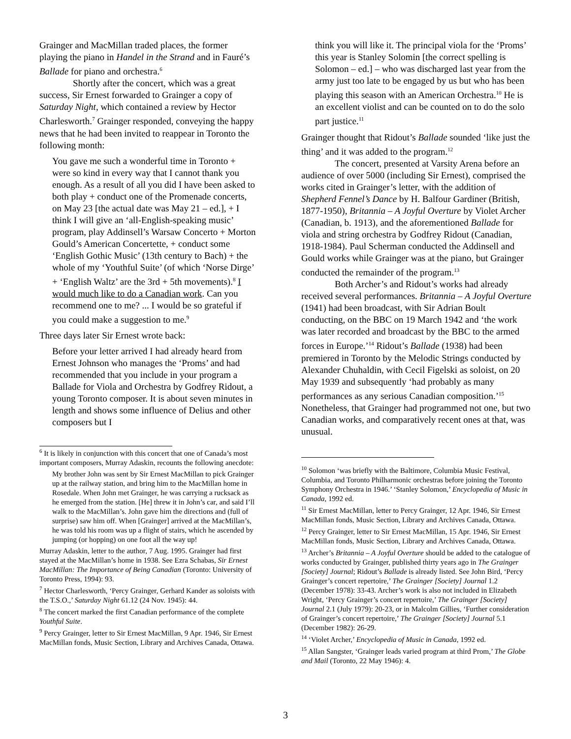Grainger and MacMillan traded places, the former playing the piano in Handel in the Strand and in Fauré’s Ballade for piano and orchestra.<sup>6</sup>
Shortly after the concert, which was a great success, Sir Ernest forwarded to Grainger a copy of Saturday Night, which contained a review by Hector Charlesworth.<sup>7</sup> Grainger responded, conveying the happy news that he had been invited to reappear in Toronto the following month:
You gave me such a wonderful time in Toronto + were so kind in every way that I cannot thank you enough. As a result of all you did I have been asked to both play + conduct one of the Promenade concerts, on May 23 [the actual date was May 21 – ed.], + I think I will give an ‘all-English-speaking music’ program, play Addinsell’s Warsaw Concerto + Morton Gould’s American Concertette, + conduct some ‘English Gothic Music’ (13th century to Bach) + the whole of my ‘Youthful Suite’ (of which ‘Norse Dirge’ + ‘English Waltz’ are the 3rd + 5th movements).<sup>8</sup> I would much like to do a Canadian work. Can you recommend one to me? ... I would be so grateful if you could make a suggestion to me.<sup>9</sup>
Three days later Sir Ernest wrote back:
Before your letter arrived I had already heard from Ernest Johnson who manages the ‘Proms’ and had recommended that you include in your program a Ballade for Viola and Orchestra by Godfrey Ridout, a young Toronto composer. It is about seven minutes in length and shows some influence of Delius and other composers but I
<sup>6</sup> It is likely in conjunction with this concert that one of Canada’s most important composers, Murray Adaskin, recounts the following anecdote:
My brother John was sent by Sir Ernest MacMillan to pick Grainger up at the railway station, and bring him to the MacMillan home in Rosedale. When John met Grainger, he was carrying a rucksack as he emerged from the station. [He] threw it in John’s car, and said I’ll walk to the MacMillan’s. John gave him the directions and (full of surprise) saw him off. When [Grainger] arrived at the MacMillan’s, he was told his room was up a flight of stairs, which he ascended by jumping (or hopping) on one foot all the way up!
Murray Adaskin, letter to the author, 7 Aug. 1995. Grainger had first stayed at the MacMillan’s home in 1938. See Ezra Schabas, Sir Ernest MacMillan: The Importance of Being Canadian (Toronto: University of Toronto Press, 1994): 93.
<sup>7</sup> Hector Charlesworth, ‘Percy Grainger, Gerhard Kander as soloists with the T.S.O.,’ Saturday Night 61.12 (24 Nov. 1945): 44.
<sup>8</sup> The concert marked the first Canadian performance of the complete Youthful Suite.
<sup>9</sup> Percy Grainger, letter to Sir Ernest MacMillan, 9 Apr. 1946, Sir Ernest MacMillan fonds, Music Section, Library and Archives Canada, Ottawa.
think you will like it. The principal viola for the ‘Proms’ this year is Stanley Solomin [the correct spelling is Solomon – ed.] – who was discharged last year from the army just too late to be engaged by us but who has been playing this season with an American Orchestra.<sup>10</sup> He is an excellent violist and can be counted on to do the solo part justice.<sup>11</sup>
Grainger thought that Ridout’s Ballade sounded ‘like just the thing’ and it was added to the program.<sup>12</sup>
The concert, presented at Varsity Arena before an audience of over 5000 (including Sir Ernest), comprised the works cited in Grainger’s letter, with the addition of Shepherd Fennel’s Dance by H. Balfour Gardiner (British, 1877-1950), Britannia – A Joyful Overture by Violet Archer (Canadian, b. 1913), and the aforementioned Ballade for viola and string orchestra by Godfrey Ridout (Canadian, 1918-1984). Paul Scherman conducted the Addinsell and Gould works while Grainger was at the piano, but Grainger conducted the remainder of the program.<sup>13</sup>
Both Archer’s and Ridout’s works had already received several performances. Britannia – A Joyful Overture (1941) had been broadcast, with Sir Adrian Boult conducting, on the BBC on 19 March 1942 and ‘the work was later recorded and broadcast by the BBC to the armed forces in Europe.’<sup>14</sup> Ridout’s Ballade (1938) had been premiered in Toronto by the Melodic Strings conducted by Alexander Chuhaldin, with Cecil Figelski as soloist, on 20 May 1939 and subsequently ‘had probably as many performances as any serious Canadian composition.’<sup>15</sup> Nonetheless, that Grainger had programmed not one, but two Canadian works, and comparatively recent ones at that, was unusual.
<sup>10</sup> Solomon ‘was briefly with the Baltimore, Columbia Music Festival, Columbia, and Toronto Philharmonic orchestras before joining the Toronto Symphony Orchestra in 1946.’ ‘Stanley Solomon,’ Encyclopedia of Music in Canada, 1992 ed.
<sup>11</sup> Sir Ernest MacMillan, letter to Percy Grainger, 12 Apr. 1946, Sir Ernest MacMillan fonds, Music Section, Library and Archives Canada, Ottawa.
<sup>12</sup> Percy Grainger, letter to Sir Ernest MacMillan, 15 Apr. 1946, Sir Ernest MacMillan fonds, Music Section, Library and Archives Canada, Ottawa.
<sup>13</sup> Archer’s Britannia – A Joyful Overture should be added to the catalogue of works conducted by Grainger, published thirty years ago in The Grainger [Society] Journal; Ridout’s Ballade is already listed. See John Bird, ‘Percy Grainger’s concert repertoire,’ The Grainger [Society] Journal 1.2 (December 1978): 33-43. Archer’s work is also not included in Elizabeth Wright, ‘Percy Grainger’s concert repertoire,’ The Grainger [Society] Journal 2.1 (July 1979): 20-23, or in Malcolm Gillies, ‘Further consideration of Grainger’s concert repertoire,’ The Grainger [Society] Journal 5.1 (December 1982): 26-29.
<sup>14</sup> ‘Violet Archer,’ Encyclopedia of Music in Canada, 1992 ed.
<sup>15</sup> Allan Sangster, ‘Grainger leads varied program at third Prom,’ The Globe and Mail (Toronto, 22 May 1946): 4.
3